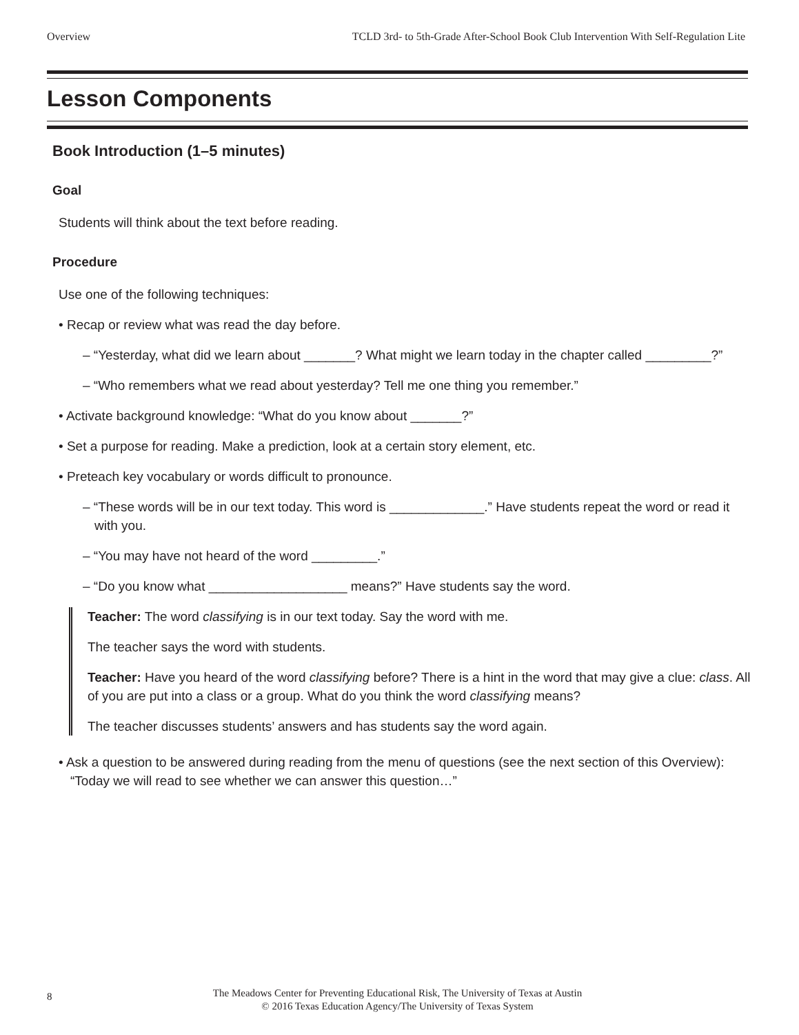Overview TCLD 3rd- to 5th-Grade After-School Book Club Intervention With Self-Regulation Lite
Lesson Components
Book Introduction (1–5 minutes)
Goal
Students will think about the text before reading.
Procedure
Use one of the following techniques:
• Recap or review what was read the day before.
– “Yesterday, what did we learn about _______? What might we learn today in the chapter called _________?”
– “Who remembers what we read about yesterday? Tell me one thing you remember.”
• Activate background knowledge: “What do you know about _______?”
• Set a purpose for reading. Make a prediction, look at a certain story element, etc.
• Preteach key vocabulary or words difficult to pronounce.
– “These words will be in our text today. This word is _____________.” Have students repeat the word or read it with you.
– “You may have not heard of the word _________.”
– “Do you know what ___________________ means?” Have students say the word.
Teacher: The word classifying is in our text today. Say the word with me.
The teacher says the word with students.
Teacher: Have you heard of the word classifying before? There is a hint in the word that may give a clue: class. All of you are put into a class or a group. What do you think the word classifying means?
The teacher discusses students’ answers and has students say the word again.
• Ask a question to be answered during reading from the menu of questions (see the next section of this Overview): “Today we will read to see whether we can answer this question…”
8
The Meadows Center for Preventing Educational Risk, The University of Texas at Austin
© 2016 Texas Education Agency/The University of Texas System